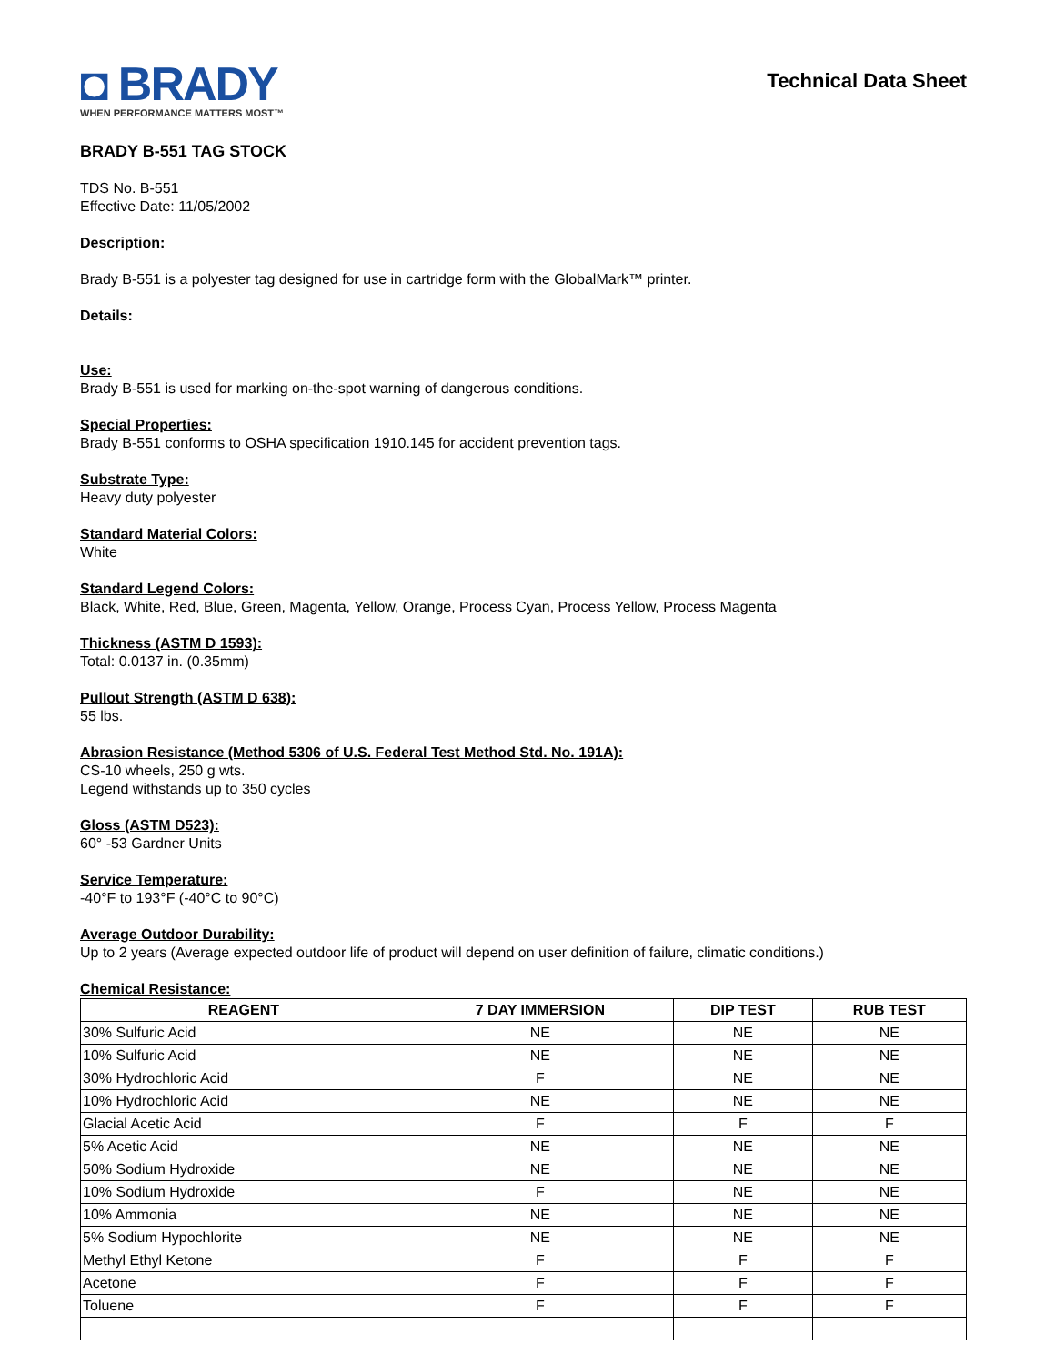◘ BRADY
WHEN PERFORMANCE MATTERS MOST™
Technical Data Sheet
BRADY B-551 TAG STOCK
TDS No. B-551
Effective Date: 11/05/2002
Description:
Brady B-551 is a polyester tag designed for use in cartridge form with the GlobalMark™ printer.
Details:
Use:
Brady B-551 is used for marking on-the-spot warning of dangerous conditions.
Special Properties:
Brady B-551 conforms to OSHA specification 1910.145 for accident prevention tags.
Substrate Type:
Heavy duty polyester
Standard Material Colors:
White
Standard Legend Colors:
Black, White, Red, Blue, Green, Magenta, Yellow, Orange, Process Cyan, Process Yellow, Process Magenta
Thickness (ASTM D 1593):
Total: 0.0137 in. (0.35mm)
Pullout Strength (ASTM D 638):
55 lbs.
Abrasion Resistance (Method 5306 of U.S. Federal Test Method Std. No. 191A):
CS-10 wheels, 250 g wts.
Legend withstands up to 350 cycles
Gloss (ASTM D523):
60° -53 Gardner Units
Service Temperature:
-40°F to 193°F (-40°C to 90°C)
Average Outdoor Durability:
Up to 2 years (Average expected outdoor life of product will depend on user definition of failure, climatic conditions.)
Chemical Resistance:
| REAGENT | 7 DAY IMMERSION | DIP TEST | RUB TEST |
| --- | --- | --- | --- |
| 30% Sulfuric Acid | NE | NE | NE |
| 10% Sulfuric Acid | NE | NE | NE |
| 30% Hydrochloric Acid | F | NE | NE |
| 10% Hydrochloric Acid | NE | NE | NE |
| Glacial Acetic Acid | F | F | F |
| 5% Acetic Acid | NE | NE | NE |
| 50% Sodium Hydroxide | NE | NE | NE |
| 10% Sodium Hydroxide | F | NE | NE |
| 10% Ammonia | NE | NE | NE |
| 5% Sodium Hypochlorite | NE | NE | NE |
| Methyl Ethyl Ketone | F | F | F |
| Acetone | F | F | F |
| Toluene | F | F | F |